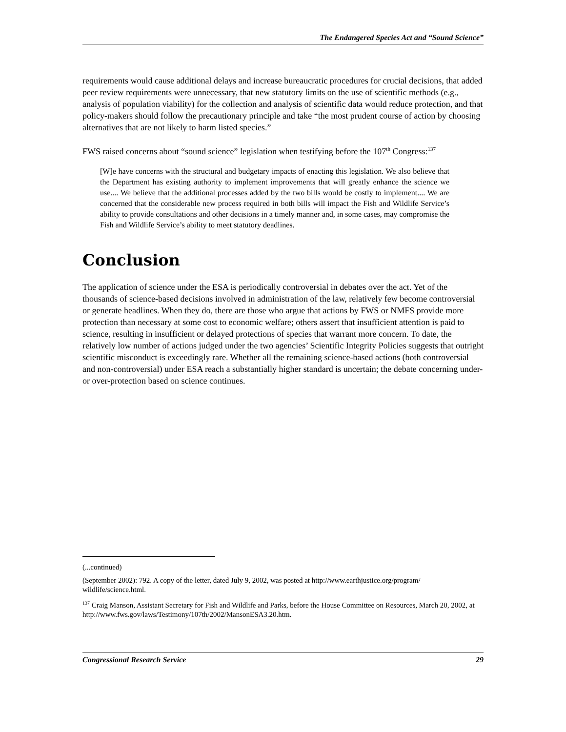The Endangered Species Act and “Sound Science”
requirements would cause additional delays and increase bureaucratic procedures for crucial decisions, that added peer review requirements were unnecessary, that new statutory limits on the use of scientific methods (e.g., analysis of population viability) for the collection and analysis of scientific data would reduce protection, and that policy-makers should follow the precautionary principle and take “the most prudent course of action by choosing alternatives that are not likely to harm listed species.”
FWS raised concerns about “sound science” legislation when testifying before the 107<sup>th</sup> Congress:<sup>137</sup>
[W]e have concerns with the structural and budgetary impacts of enacting this legislation. We also believe that the Department has existing authority to implement improvements that will greatly enhance the science we use.... We believe that the additional processes added by the two bills would be costly to implement.... We are concerned that the considerable new process required in both bills will impact the Fish and Wildlife Service’s ability to provide consultations and other decisions in a timely manner and, in some cases, may compromise the Fish and Wildlife Service’s ability to meet statutory deadlines.
Conclusion
The application of science under the ESA is periodically controversial in debates over the act. Yet of the thousands of science-based decisions involved in administration of the law, relatively few become controversial or generate headlines. When they do, there are those who argue that actions by FWS or NMFS provide more protection than necessary at some cost to economic welfare; others assert that insufficient attention is paid to science, resulting in insufficient or delayed protections of species that warrant more concern. To date, the relatively low number of actions judged under the two agencies’ Scientific Integrity Policies suggests that outright scientific misconduct is exceedingly rare. Whether all the remaining science-based actions (both controversial and non-controversial) under ESA reach a substantially higher standard is uncertain; the debate concerning under- or over-protection based on science continues.
(...continued)
(September 2002): 792. A copy of the letter, dated July 9, 2002, was posted at http://www.earthjustice.org/program/ wildlife/science.html.
<sup>137</sup> Craig Manson, Assistant Secretary for Fish and Wildlife and Parks, before the House Committee on Resources, March 20, 2002, at http://www.fws.gov/laws/Testimony/107th/2002/MansonESA3.20.htm.
Congressional Research Service 29